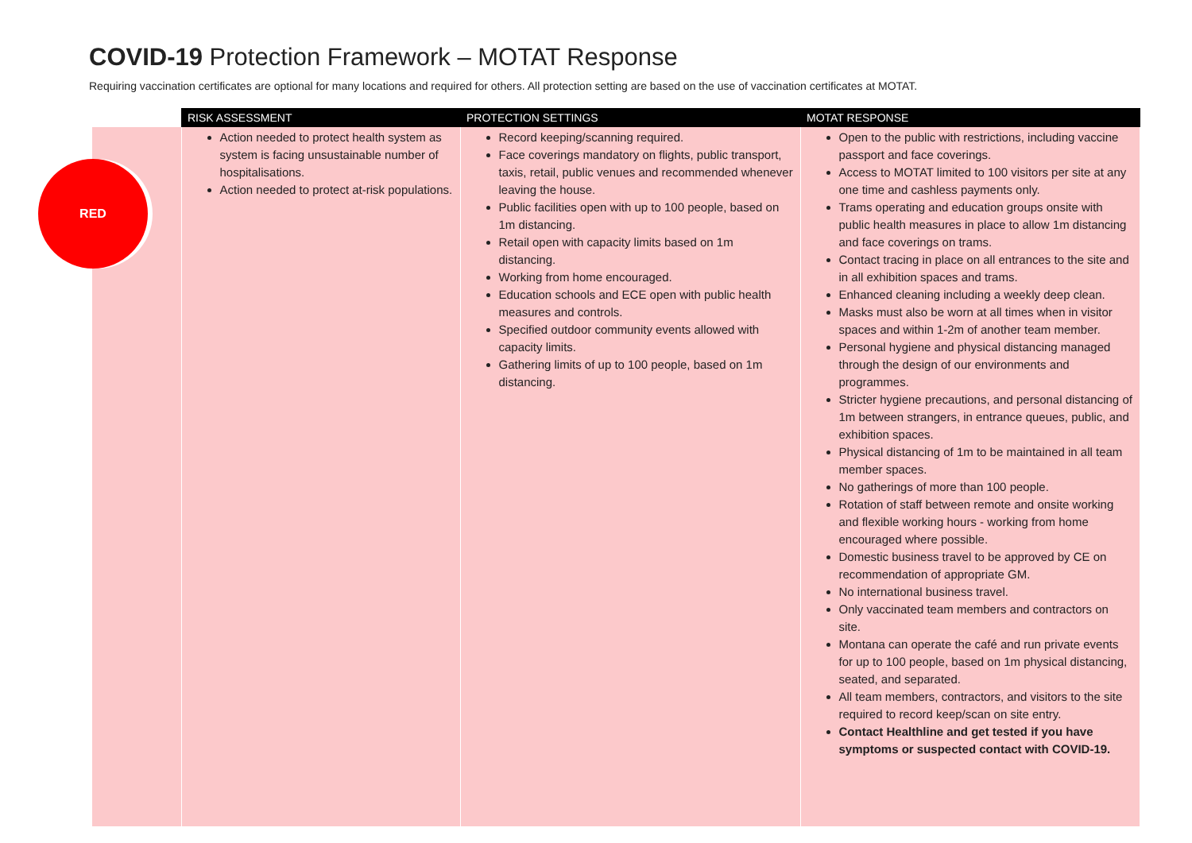COVID-19 Protection Framework – MOTAT Response
Requiring vaccination certificates are optional for many locations and required for others. All protection setting are based on the use of vaccination certificates at MOTAT.
| | RISK ASSESSMENT | PROTECTION SETTINGS | MOTAT RESPONSE |
| --- | --- | --- | --- |
| | Action needed to protect health system as system is facing unsustainable number of hospitalisations. Action needed to protect at-risk populations. | Record keeping/scanning required. Face coverings mandatory on flights, public transport, taxis, retail, public venues and recommended whenever leaving the house. Public facilities open with up to 100 people, based on 1m distancing. Retail open with capacity limits based on 1m distancing. Working from home encouraged. Education schools and ECE open with public health measures and controls. Specified outdoor community events allowed with capacity limits. Gathering limits of up to 100 people, based on 1m distancing. | Open to the public with restrictions, including vaccine passport and face coverings. Access to MOTAT limited to 100 visitors per site at any one time and cashless payments only. Trams operating and education groups onsite with public health measures in place to allow 1m distancing and face coverings on trams. Contact tracing in place on all entrances to the site and in all exhibition spaces and trams. Enhanced cleaning including a weekly deep clean. Masks must also be worn at all times when in visitor spaces and within 1-2m of another team member. Personal hygiene and physical distancing managed through the design of our environments and programmes. Stricter hygiene precautions, and personal distancing of 1m between strangers, in entrance queues, public, and exhibition spaces. Physical distancing of 1m to be maintained in all team member spaces. No gatherings of more than 100 people. Rotation of staff between remote and onsite working and flexible working hours - working from home encouraged where possible. Domestic business travel to be approved by CE on recommendation of appropriate GM. No international business travel. Only vaccinated team members and contractors on site. Montana can operate the café and run private events for up to 100 people, based on 1m physical distancing, seated, and separated. All team members, contractors, and visitors to the site required to record keep/scan on site entry. Contact Healthline and get tested if you have symptoms or suspected contact with COVID-19. |
RED